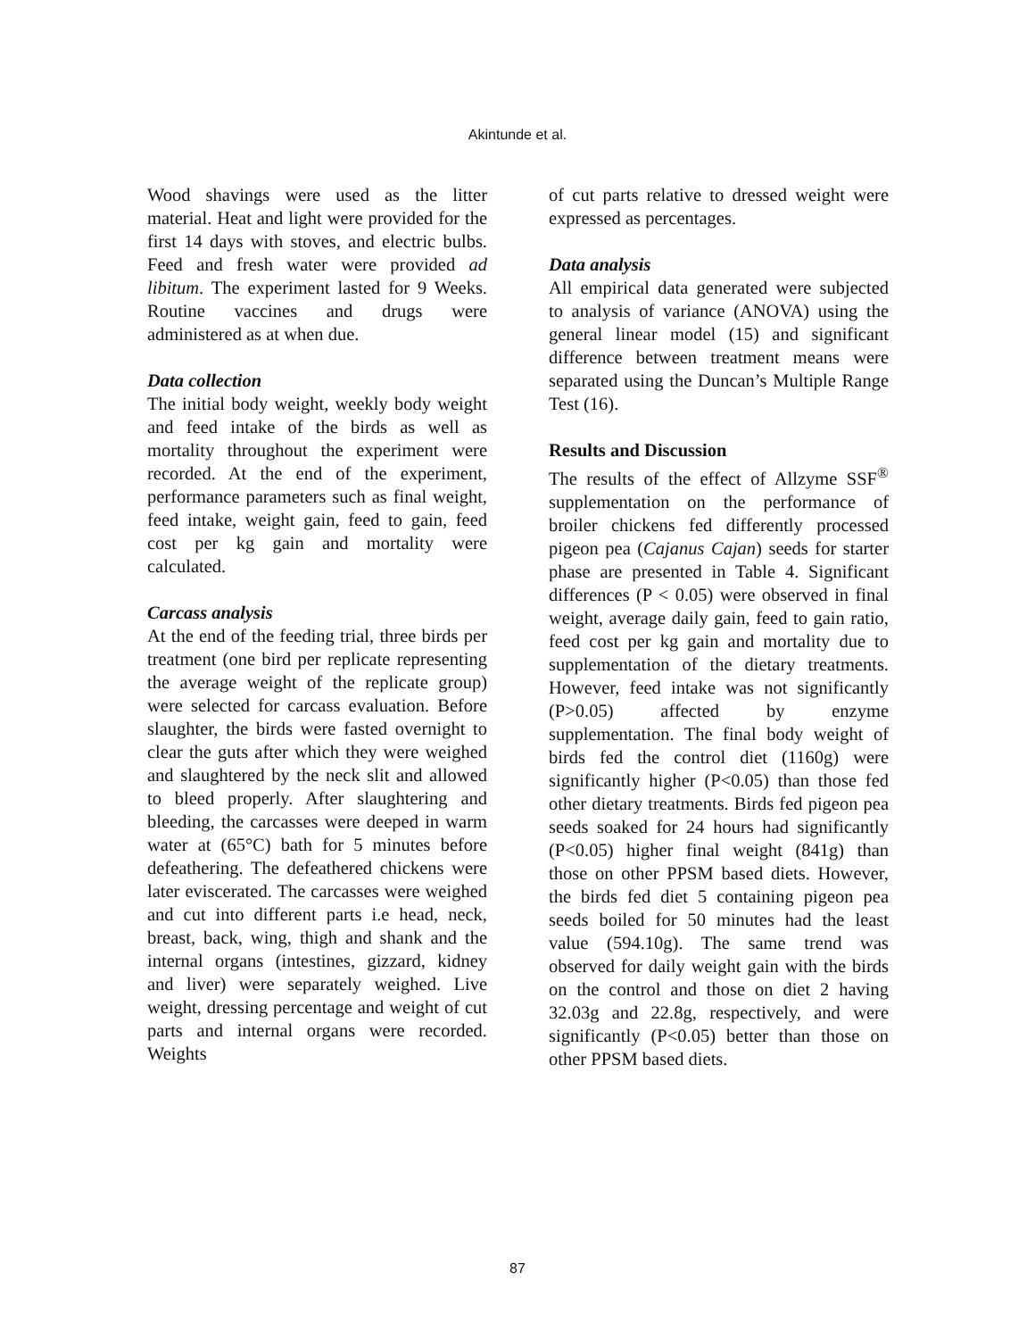Akintunde et al.
Wood shavings were used as the litter material. Heat and light were provided for the first 14 days with stoves, and electric bulbs. Feed and fresh water were provided ad libitum. The experiment lasted for 9 Weeks. Routine vaccines and drugs were administered as at when due.
Data collection
The initial body weight, weekly body weight and feed intake of the birds as well as mortality throughout the experiment were recorded. At the end of the experiment, performance parameters such as final weight, feed intake, weight gain, feed to gain, feed cost per kg gain and mortality were calculated.
Carcass analysis
At the end of the feeding trial, three birds per treatment (one bird per replicate representing the average weight of the replicate group) were selected for carcass evaluation. Before slaughter, the birds were fasted overnight to clear the guts after which they were weighed and slaughtered by the neck slit and allowed to bleed properly. After slaughtering and bleeding, the carcasses were deeped in warm water at (65°C) bath for 5 minutes before defeathering. The defeathered chickens were later eviscerated. The carcasses were weighed and cut into different parts i.e head, neck, breast, back, wing, thigh and shank and the internal organs (intestines, gizzard, kidney and liver) were separately weighed. Live weight, dressing percentage and weight of cut parts and internal organs were recorded. Weights
of cut parts relative to dressed weight were expressed as percentages.
Data analysis
All empirical data generated were subjected to analysis of variance (ANOVA) using the general linear model (15) and significant difference between treatment means were separated using the Duncan’s Multiple Range Test (16).
Results and Discussion
The results of the effect of Allzyme SSF<sup>®</sup> supplementation on the performance of broiler chickens fed differently processed pigeon pea (Cajanus Cajan) seeds for starter phase are presented in Table 4. Significant differences (P < 0.05) were observed in final weight, average daily gain, feed to gain ratio, feed cost per kg gain and mortality due to supplementation of the dietary treatments. However, feed intake was not significantly (P>0.05) affected by enzyme supplementation. The final body weight of birds fed the control diet (1160g) were significantly higher (P<0.05) than those fed other dietary treatments. Birds fed pigeon pea seeds soaked for 24 hours had significantly (P<0.05) higher final weight (841g) than those on other PPSM based diets. However, the birds fed diet 5 containing pigeon pea seeds boiled for 50 minutes had the least value (594.10g). The same trend was observed for daily weight gain with the birds on the control and those on diet 2 having 32.03g and 22.8g, respectively, and were significantly (P<0.05) better than those on other PPSM based diets.
87